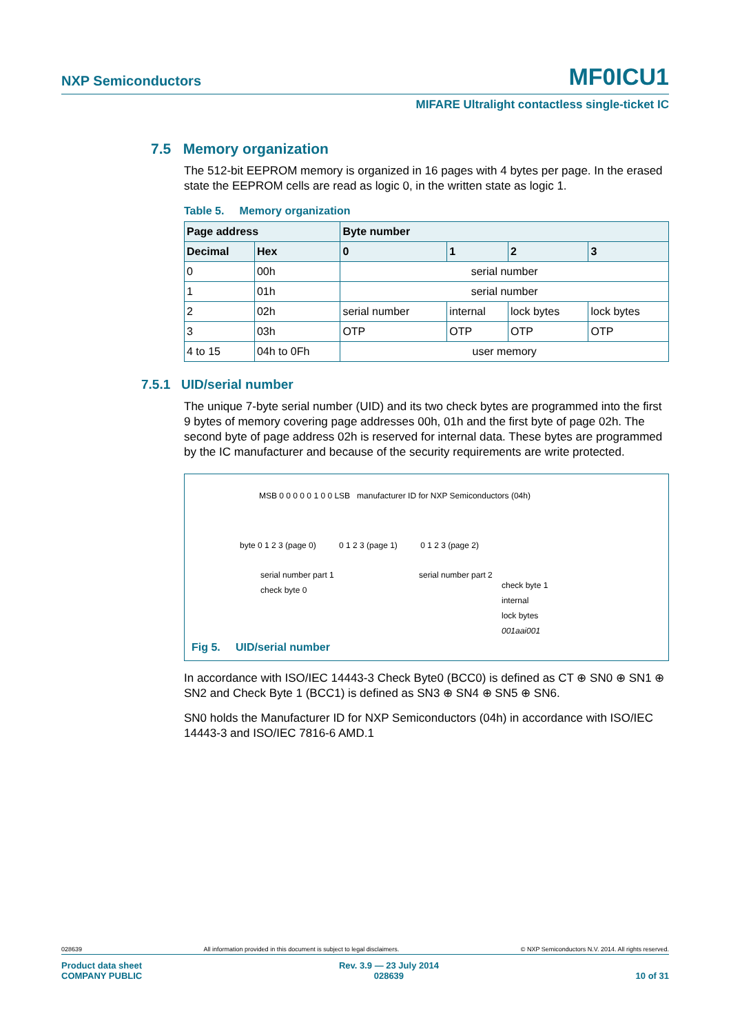NXP Semiconductors MF0ICU1
MIFARE Ultralight contactless single-ticket IC
7.5 Memory organization
The 512-bit EEPROM memory is organized in 16 pages with 4 bytes per page. In the erased state the EEPROM cells are read as logic 0, in the written state as logic 1.
Table 5. Memory organization
| Page address | | Byte number | | | |
| --- | --- | --- | --- | --- | --- |
| Decimal | Hex | 0 | 1 | 2 | 3 |
| 0 | 00h | serial number | | | |
| 1 | 01h | serial number | | | |
| 2 | 02h | serial number | internal | lock bytes | lock bytes |
| 3 | 03h | OTP | OTP | OTP | OTP |
| 4 to 15 | 04h to 0Fh | user memory | | | |
7.5.1 UID/serial number
The unique 7-byte serial number (UID) and its two check bytes are programmed into the first 9 bytes of memory covering page addresses 00h, 01h and the first byte of page 02h. The second byte of page address 02h is reserved for internal data. These bytes are programmed by the IC manufacturer and because of the security requirements are write protected.
MSB 0 0 0 0 0 1 0 0 LSB manufacturer ID for NXP Semiconductors (04h)
byte 0 1 2 3 (page 0) 0 1 2 3 (page 1) 0 1 2 3 (page 2)
serial number part 1
check byte 0
serial number part 2
check byte 1
internal
lock bytes
001aai001
Fig 5. UID/serial number
In accordance with ISO/IEC 14443-3 Check Byte0 (BCC0) is defined as CT ⊕ SN0 ⊕ SN1 ⊕ SN2 and Check Byte 1 (BCC1) is defined as SN3 ⊕ SN4 ⊕ SN5 ⊕ SN6.
SN0 holds the Manufacturer ID for NXP Semiconductors (04h) in accordance with ISO/IEC 14443-3 and ISO/IEC 7816-6 AMD.1
028639 All information provided in this document is subject to legal disclaimers. © NXP Semiconductors N.V. 2014. All rights reserved.
Product data sheet
COMPANY PUBLIC Rev. 3.9 — 23 July 2014
028639
10 of 31